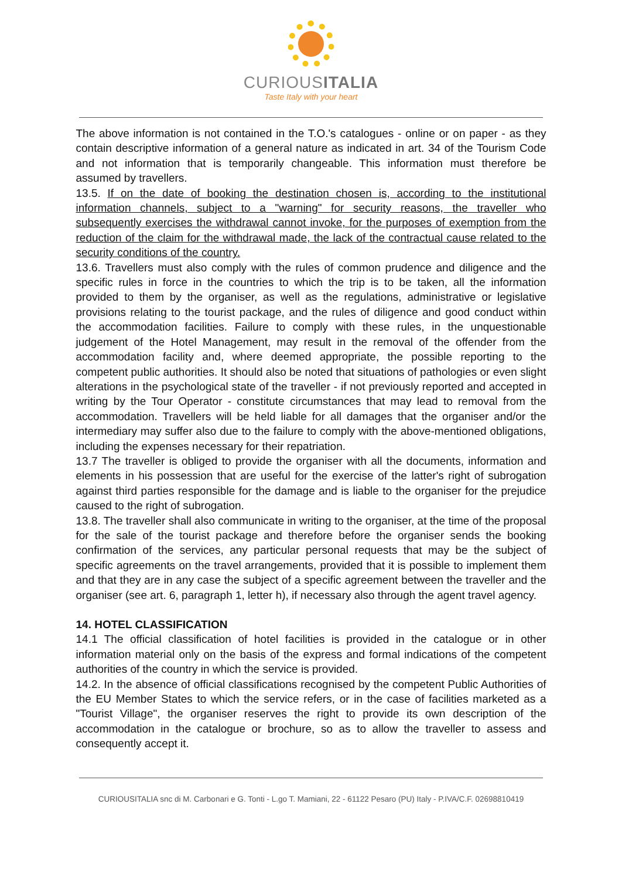CURIOUSITALIA
Taste Italy with your heart
The above information is not contained in the T.O.'s catalogues - online or on paper - as they contain descriptive information of a general nature as indicated in art. 34 of the Tourism Code and not information that is temporarily changeable. This information must therefore be assumed by travellers.
13.5. If on the date of booking the destination chosen is, according to the institutional information channels, subject to a "warning" for security reasons, the traveller who subsequently exercises the withdrawal cannot invoke, for the purposes of exemption from the reduction of the claim for the withdrawal made, the lack of the contractual cause related to the security conditions of the country.
13.6. Travellers must also comply with the rules of common prudence and diligence and the specific rules in force in the countries to which the trip is to be taken, all the information provided to them by the organiser, as well as the regulations, administrative or legislative provisions relating to the tourist package, and the rules of diligence and good conduct within the accommodation facilities. Failure to comply with these rules, in the unquestionable judgement of the Hotel Management, may result in the removal of the offender from the accommodation facility and, where deemed appropriate, the possible reporting to the competent public authorities. It should also be noted that situations of pathologies or even slight alterations in the psychological state of the traveller - if not previously reported and accepted in writing by the Tour Operator - constitute circumstances that may lead to removal from the accommodation. Travellers will be held liable for all damages that the organiser and/or the intermediary may suffer also due to the failure to comply with the above-mentioned obligations, including the expenses necessary for their repatriation.
13.7 The traveller is obliged to provide the organiser with all the documents, information and elements in his possession that are useful for the exercise of the latter's right of subrogation against third parties responsible for the damage and is liable to the organiser for the prejudice caused to the right of subrogation.
13.8. The traveller shall also communicate in writing to the organiser, at the time of the proposal for the sale of the tourist package and therefore before the organiser sends the booking confirmation of the services, any particular personal requests that may be the subject of specific agreements on the travel arrangements, provided that it is possible to implement them and that they are in any case the subject of a specific agreement between the traveller and the organiser (see art. 6, paragraph 1, letter h), if necessary also through the agent travel agency.
14. HOTEL CLASSIFICATION
14.1 The official classification of hotel facilities is provided in the catalogue or in other information material only on the basis of the express and formal indications of the competent authorities of the country in which the service is provided.
14.2. In the absence of official classifications recognised by the competent Public Authorities of the EU Member States to which the service refers, or in the case of facilities marketed as a "Tourist Village", the organiser reserves the right to provide its own description of the accommodation in the catalogue or brochure, so as to allow the traveller to assess and consequently accept it.
CURIOUSITALIA snc di M. Carbonari e G. Tonti - L.go T. Mamiani, 22 - 61122 Pesaro (PU) Italy - P.IVA/C.F. 02698810419